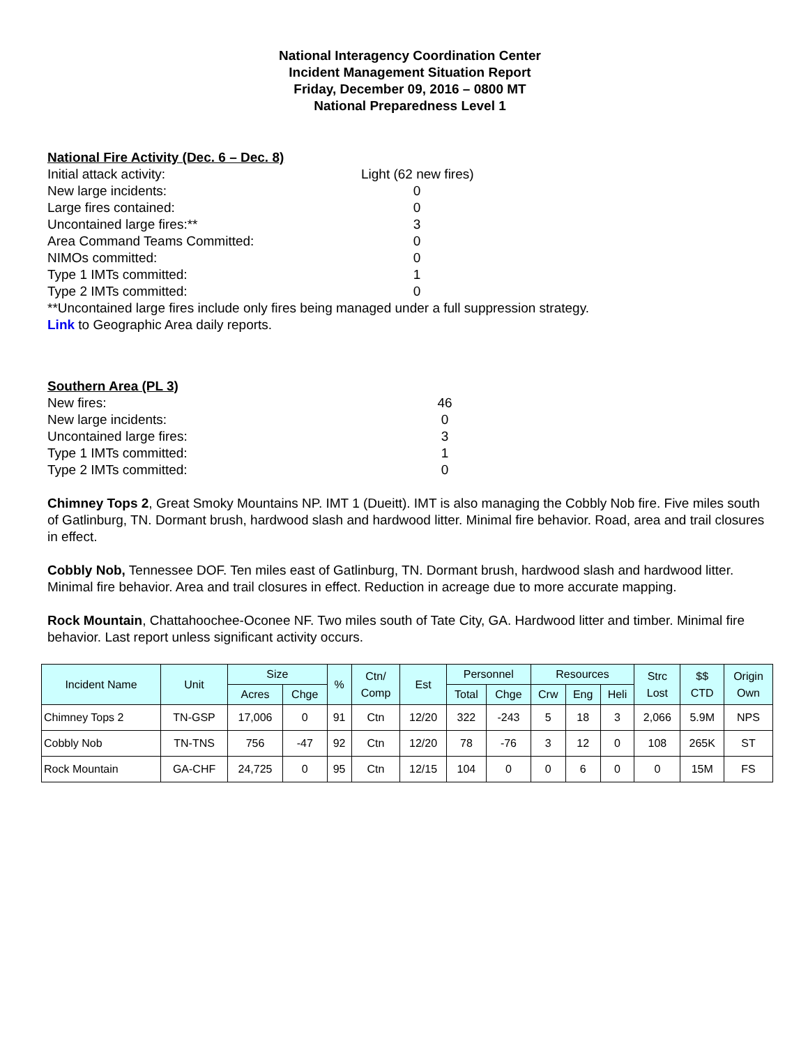National Interagency Coordination Center
Incident Management Situation Report
Friday, December 09, 2016 – 0800 MT
National Preparedness Level 1
National Fire Activity (Dec. 6 – Dec. 8)
Initial attack activity: Light (62 new fires)
New large incidents: 0
Large fires contained: 0
Uncontained large fires:** 3
Area Command Teams Committed: 0
NIMOs committed: 0
Type 1 IMTs committed: 1
Type 2 IMTs committed: 0
**Uncontained large fires include only fires being managed under a full suppression strategy.
Link to Geographic Area daily reports.
Southern Area (PL 3)
New fires: 46
New large incidents: 0
Uncontained large fires: 3
Type 1 IMTs committed: 1
Type 2 IMTs committed: 0
Chimney Tops 2, Great Smoky Mountains NP. IMT 1 (Dueitt). IMT is also managing the Cobbly Nob fire. Five miles south of Gatlinburg, TN. Dormant brush, hardwood slash and hardwood litter. Minimal fire behavior. Road, area and trail closures in effect.
Cobbly Nob, Tennessee DOF. Ten miles east of Gatlinburg, TN. Dormant brush, hardwood slash and hardwood litter. Minimal fire behavior. Area and trail closures in effect. Reduction in acreage due to more accurate mapping.
Rock Mountain, Chattahoochee-Oconee NF. Two miles south of Tate City, GA. Hardwood litter and timber. Minimal fire behavior. Last report unless significant activity occurs.
| Incident Name | Unit | Size | | % | Ctn/ Comp | Est | Personnel | | Resources | | | Strc Lost | $$ CTD | Origin Own |
| --- | --- | --- | --- | --- | --- | --- | --- | --- | --- | --- | --- | --- | --- | --- |
| | | Acres | Chge | | | | Total | Chge | Crw | Eng | Heli | | | |
| Chimney Tops 2 | TN-GSP | 17,006 | 0 | 91 | Ctn | 12/20 | 322 | -243 | 5 | 18 | 3 | 2,066 | 5.9M | NPS |
| Cobbly Nob | TN-TNS | 756 | -47 | 92 | Ctn | 12/20 | 78 | -76 | 3 | 12 | 0 | 108 | 265K | ST |
| Rock Mountain | GA-CHF | 24,725 | 0 | 95 | Ctn | 12/15 | 104 | 0 | 0 | 6 | 0 | 0 | 15M | FS |